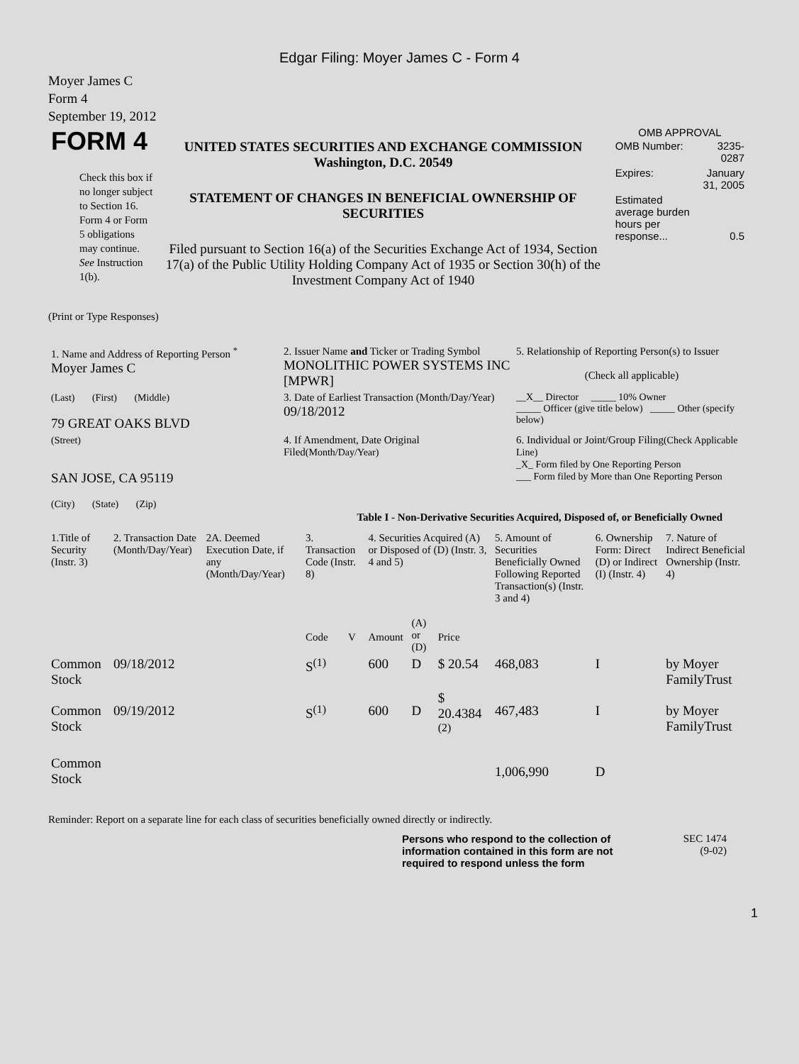Edgar Filing: Moyer James C - Form 4
Moyer James C
Form 4
September 19, 2012
| FORM 4 Check this box if no longer subject to Section 16. Form 4 or Form 5 obligations may continue. See Instruction 1(b). | UNITED STATES SECURITIES AND EXCHANGE COMMISSION Washington, D.C. 20549 STATEMENT OF CHANGES IN BENEFICIAL OWNERSHIP OF SECURITIES Filed pursuant to Section 16(a) of the Securities Exchange Act of 1934, Section 17(a) of the Public Utility Holding Company Act of 1935 or Section 30(h) of the Investment Company Act of 1940 | OMB APPROVAL / OMB Number: / 3235-0287 / / Expires: / January 31, 2005 / / Estimated average burden hours per response... / 0.5 / |
(Print or Type Responses)
| 1. Name and Address of Reporting Person <sup>*</sup> Moyer James C | 2. Issuer Name and Ticker or Trading Symbol MONOLITHIC POWER SYSTEMS INC [MPWR] | 5. Relationship of Reporting Person(s) to Issuer (Check all applicable) |
| (Last) (First) (Middle) 79 GREAT OAKS BLVD | 3. Date of Earliest Transaction (Month/Day/Year) 09/18/2012 | __X__ Director _____ 10% Owner _____ Officer (give title below) _____ Other (specify below) |
| (Street) SAN JOSE, CA 95119 (City) (State) (Zip) | 4. If Amendment, Date Original Filed (Month/Day/Year) | 6. Individual or Joint/Group Filing (Check Applicable Line) _X_ Form filed by One Reporting Person ___ Form filed by More than One Reporting Person |
Table I - Non-Derivative Securities Acquired, Disposed of, or Beneficially Owned
| 1.Title of Security (Instr. 3) | 2. Transaction Date (Month/Day/Year) | 2A. Deemed Execution Date, if any (Month/Day/Year) | 3. Transaction Code (Instr. 8) | | 4. Securities Acquired (A) or Disposed of (D) (Instr. 3, 4 and 5) | | | 5. Amount of Securities Beneficially Owned Following Reported Transaction(s) (Instr. 3 and 4) | 6. Ownership Form: Direct (D) or Indirect (I) (Instr. 4) | 7. Nature of Indirect Beneficial Ownership (Instr. 4) |
| --- | --- | --- | --- | --- | --- | --- | --- | --- | --- | --- |
| | | | Code | V | Amount | (A) or (D) | Price | | | |
| Common Stock | 09/18/2012 | | S<sup>(1)</sup> | | 600 | D | $ 20.54 | 468,083 | I | by Moyer FamilyTrust |
| Common Stock | 09/19/2012 | | S<sup>(1)</sup> | | 600 | D | $ 20.4384 <sup>(2)</sup> | 467,483 | I | by Moyer FamilyTrust |
| Common Stock | | | | | | | | 1,006,990 | D | |
Reminder: Report on a separate line for each class of securities beneficially owned directly or indirectly.
| Persons who respond to the collection of information contained in this form are not required to respond unless the form | SEC 1474 (9-02) |
1